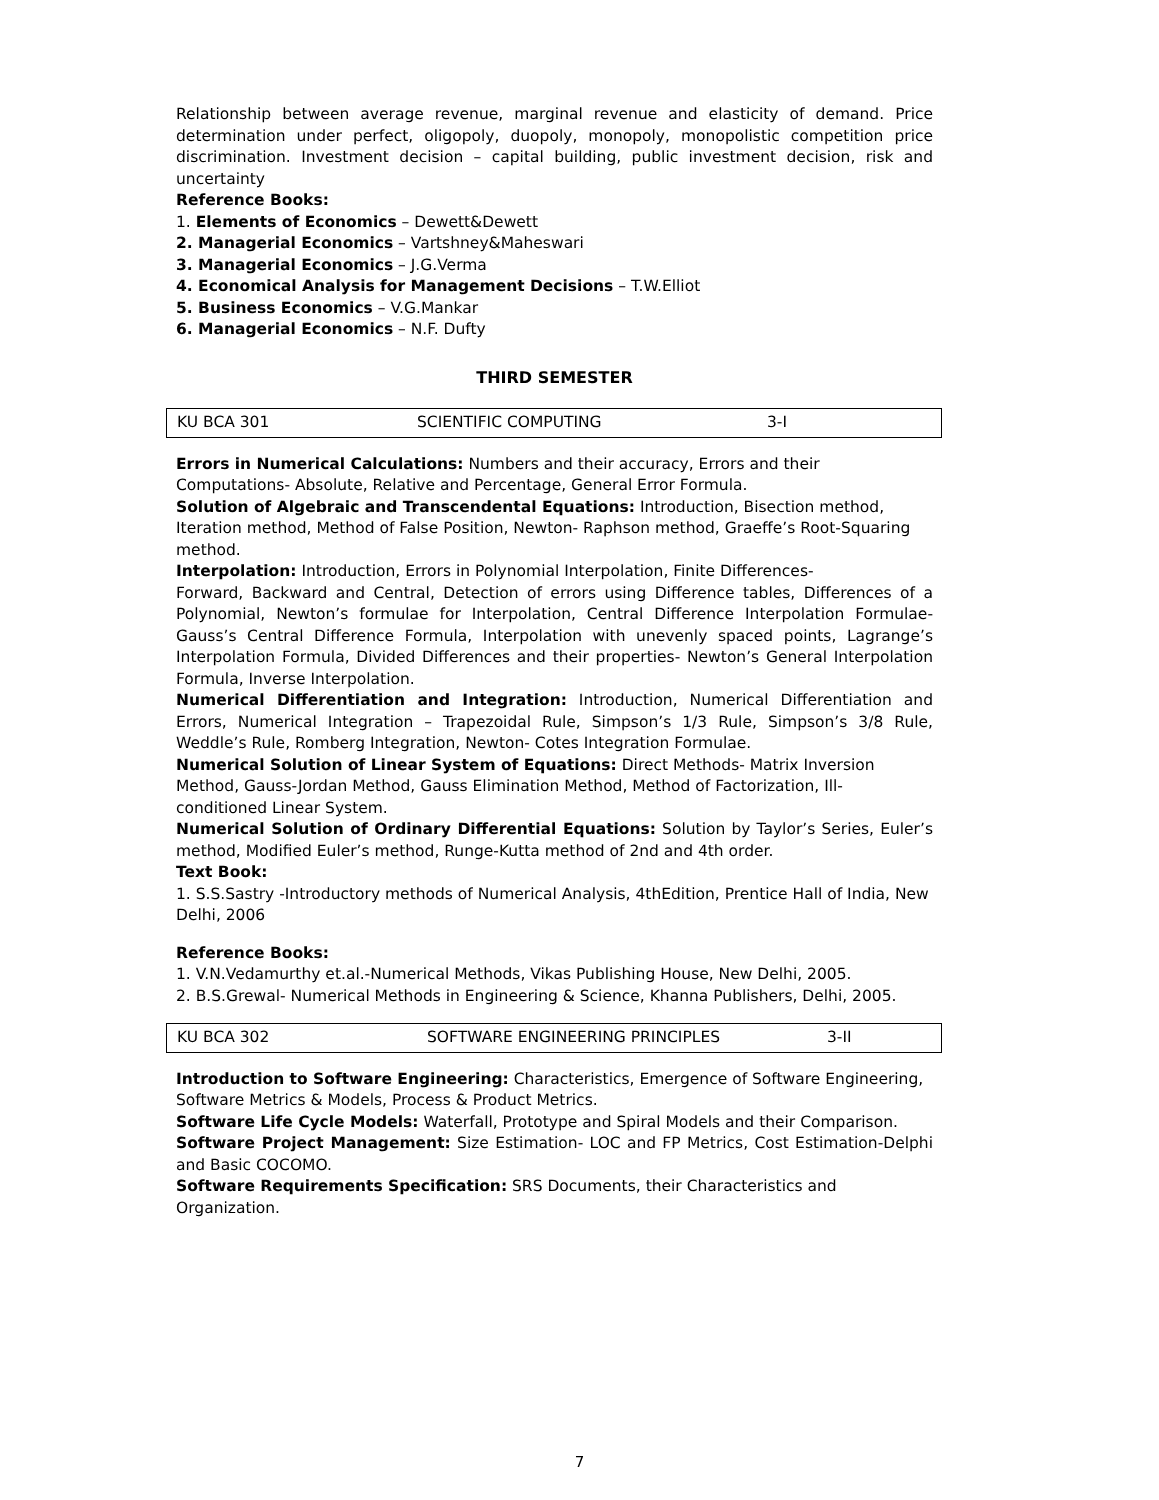Relationship between average revenue, marginal revenue and elasticity of demand. Price determination under perfect, oligopoly, duopoly, monopoly, monopolistic competition price discrimination. Investment decision – capital building, public investment decision, risk and uncertainty
Reference Books:
1. Elements of Economics – Dewett&Dewett
2. Managerial Economics – Vartshney&Maheswari
3. Managerial Economics – J.G.Verma
4. Economical Analysis for Management Decisions – T.W.Elliot
5. Business Economics – V.G.Mankar
6. Managerial Economics – N.F. Dufty
THIRD SEMESTER
| KU BCA 301 | SCIENTIFIC COMPUTING | 3-I |
Errors in Numerical Calculations: Numbers and their accuracy, Errors and their Computations- Absolute, Relative and Percentage, General Error Formula.
Solution of Algebraic and Transcendental Equations: Introduction, Bisection method, Iteration method, Method of False Position, Newton- Raphson method, Graeffe’s Root-Squaring method.
Interpolation: Introduction, Errors in Polynomial Interpolation, Finite Differences-
Forward, Backward and Central, Detection of errors using Difference tables, Differences of a Polynomial, Newton’s formulae for Interpolation, Central Difference Interpolation Formulae- Gauss’s Central Difference Formula, Interpolation with unevenly spaced points, Lagrange’s Interpolation Formula, Divided Differences and their properties- Newton’s General Interpolation Formula, Inverse Interpolation.
Numerical Differentiation and Integration: Introduction, Numerical Differentiation and Errors, Numerical Integration – Trapezoidal Rule, Simpson’s 1/3 Rule, Simpson’s 3/8 Rule, Weddle’s Rule, Romberg Integration, Newton- Cotes Integration Formulae.
Numerical Solution of Linear System of Equations: Direct Methods- Matrix Inversion Method, Gauss-Jordan Method, Gauss Elimination Method, Method of Factorization, Ill- conditioned Linear System.
Numerical Solution of Ordinary Differential Equations: Solution by Taylor’s Series, Euler’s method, Modified Euler’s method, Runge-Kutta method of 2nd and 4th order.
Text Book:
1. S.S.Sastry -Introductory methods of Numerical Analysis, 4thEdition, Prentice Hall of India, New Delhi, 2006
Reference Books:
1. V.N.Vedamurthy et.al.-Numerical Methods, Vikas Publishing House, New Delhi, 2005.
2. B.S.Grewal- Numerical Methods in Engineering & Science, Khanna Publishers, Delhi, 2005.
| KU BCA 302 | SOFTWARE ENGINEERING PRINCIPLES | 3-II |
Introduction to Software Engineering: Characteristics, Emergence of Software Engineering, Software Metrics & Models, Process & Product Metrics.
Software Life Cycle Models: Waterfall, Prototype and Spiral Models and their Comparison.
Software Project Management: Size Estimation- LOC and FP Metrics, Cost Estimation-Delphi and Basic COCOMO.
Software Requirements Specification: SRS Documents, their Characteristics and Organization.
7